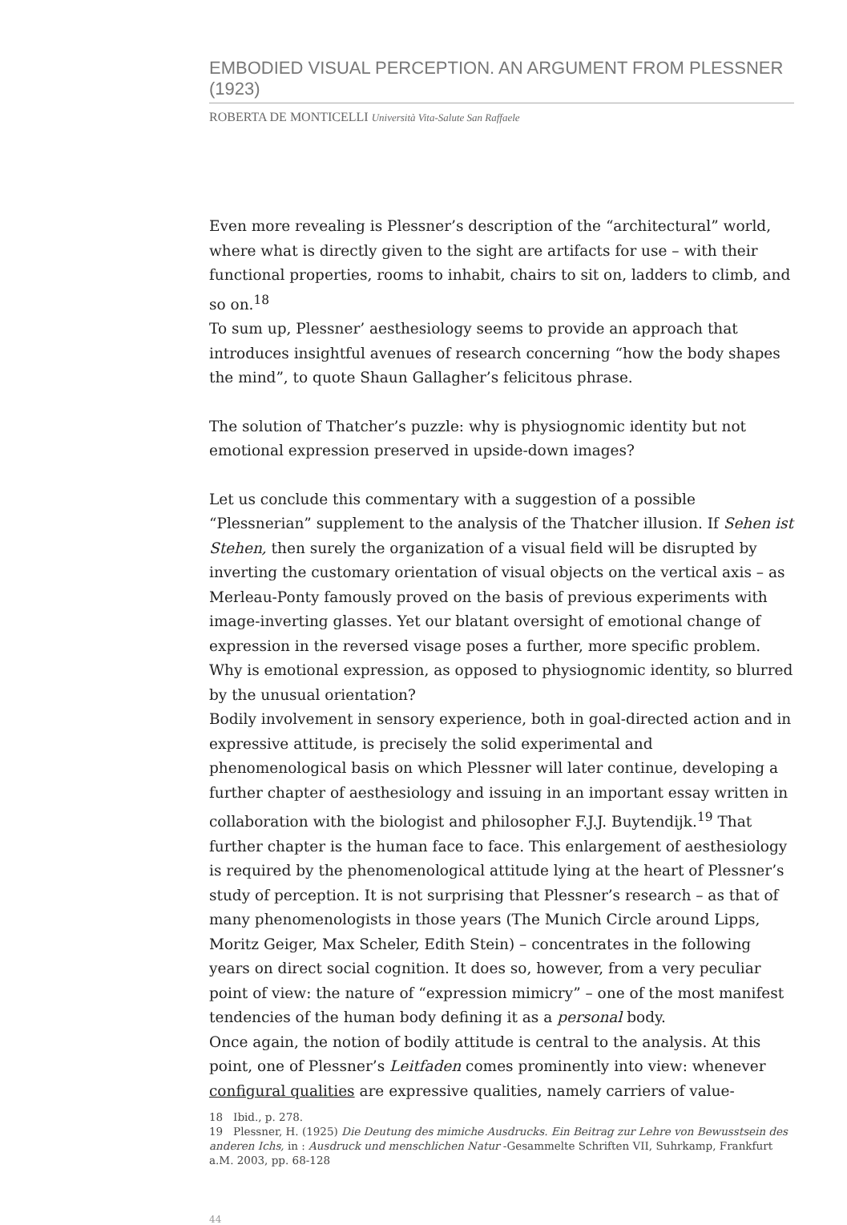EMBODIED VISUAL PERCEPTION. AN ARGUMENT FROM PLESSNER (1923)
ROBERTA DE MONTICELLI Università Vita-Salute San Raffaele
Even more revealing is Plessner’s description of the “architectural” world, where what is directly given to the sight are artifacts for use – with their functional properties, rooms to inhabit, chairs to sit on, ladders to climb, and so on.<sup>18</sup>
To sum up, Plessner’ aesthesiology seems to provide an approach that introduces insightful avenues of research concerning “how the body shapes the mind”, to quote Shaun Gallagher’s felicitous phrase.
The solution of Thatcher’s puzzle: why is physiognomic identity but not emotional expression preserved in upside-down images?
Let us conclude this commentary with a suggestion of a possible “Plessnerian” supplement to the analysis of the Thatcher illusion. If Sehen ist Stehen, then surely the organization of a visual field will be disrupted by inverting the customary orientation of visual objects on the vertical axis – as Merleau-Ponty famously proved on the basis of previous experiments with image-inverting glasses. Yet our blatant oversight of emotional change of expression in the reversed visage poses a further, more specific problem. Why is emotional expression, as opposed to physiognomic identity, so blurred by the unusual orientation?
Bodily involvement in sensory experience, both in goal-directed action and in expressive attitude, is precisely the solid experimental and phenomenological basis on which Plessner will later continue, developing a further chapter of aesthesiology and issuing in an important essay written in collaboration with the biologist and philosopher F.J.J. Buytendijk.<sup>19</sup> That further chapter is the human face to face. This enlargement of aesthesiology is required by the phenomenological attitude lying at the heart of Plessner’s study of perception. It is not surprising that Plessner’s research – as that of many phenomenologists in those years (The Munich Circle around Lipps, Moritz Geiger, Max Scheler, Edith Stein) – concentrates in the following years on direct social cognition. It does so, however, from a very peculiar point of view: the nature of “expression mimicry” – one of the most manifest tendencies of the human body defining it as a personal body.
Once again, the notion of bodily attitude is central to the analysis. At this point, one of Plessner’s Leitfaden comes prominently into view: whenever configural qualities are expressive qualities, namely carriers of value-
18 Ibid., p. 278.
19 Plessner, H. (1925) Die Deutung des mimiche Ausdrucks. Ein Beitrag zur Lehre von Bewusstsein des anderen Ichs, in : Ausdruck und menschlichen Natur -Gesammelte Schriften VII, Suhrkamp, Frankfurt a.M. 2003, pp. 68-128
44